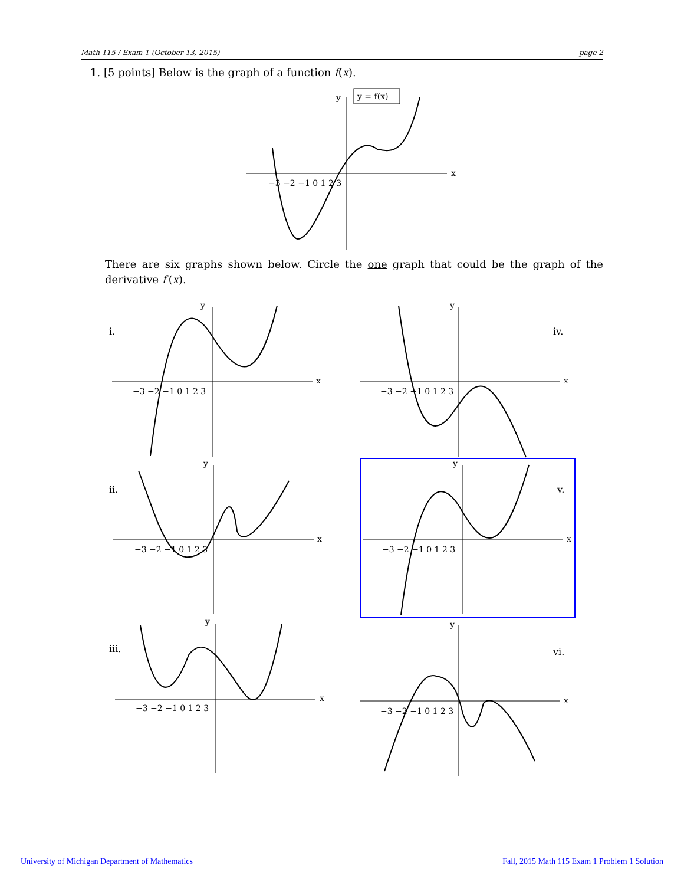Math 115 / Exam 1 (October 13, 2015) page 2
1. [5 points] Below is the graph of a function f(x).
y = f(x)
y
x
−3 −2 −1 0 1 2 3
There are six graphs shown below. Circle the one graph that could be the graph of the derivative f′(x).
i.
iv.
ii.
v.
iii.
vi.
−3 −2 −1 0 1 2 3
y
x
−3 −2 −1 0 1 2 3
y
x
−3 −2 −1 0 1 2 3
y
x
−3 −2 −1 0 1 2 3
y
x
−3 −2 −1 0 1 2 3
y
x
−3 −2 −1 0 1 2 3
y
x
University of Michigan Department of Mathematics
Fall, 2015 Math 115 Exam 1 Problem 1 Solution